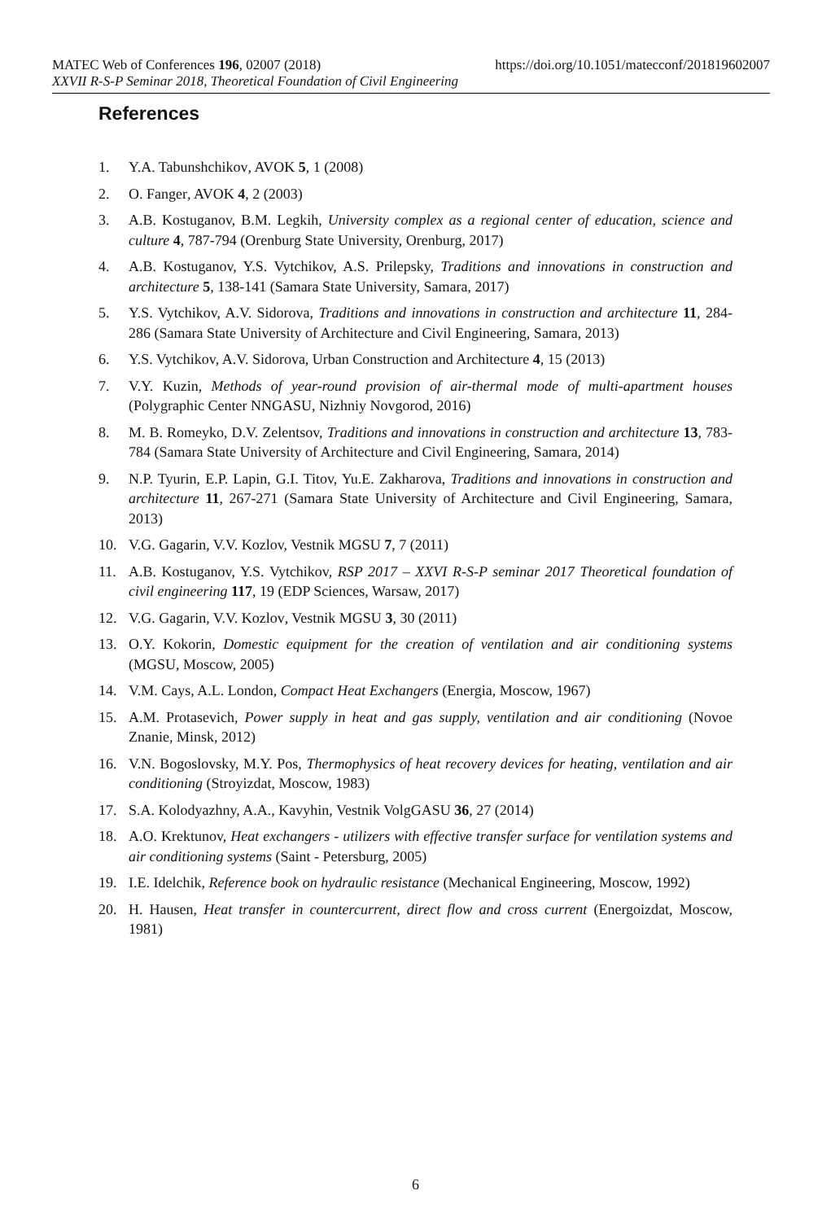MATEC Web of Conferences 196, 02007 (2018) https://doi.org/10.1051/matecconf/201819602007
XXVII R-S-P Seminar 2018, Theoretical Foundation of Civil Engineering
References
1. Y.A. Tabunshchikov, AVOK 5, 1 (2008)
2. O. Fanger, AVOK 4, 2 (2003)
3. A.B. Kostuganov, B.M. Legkih, University complex as a regional center of education, science and culture 4, 787-794 (Orenburg State University, Orenburg, 2017)
4. A.B. Kostuganov, Y.S. Vytchikov, A.S. Prilepsky, Traditions and innovations in construction and architecture 5, 138-141 (Samara State University, Samara, 2017)
5. Y.S. Vytchikov, A.V. Sidorova, Traditions and innovations in construction and architecture 11, 284-286 (Samara State University of Architecture and Civil Engineering, Samara, 2013)
6. Y.S. Vytchikov, A.V. Sidorova, Urban Construction and Architecture 4, 15 (2013)
7. V.Y. Kuzin, Methods of year-round provision of air-thermal mode of multi-apartment houses (Polygraphic Center NNGASU, Nizhniy Novgorod, 2016)
8. M. B. Romeyko, D.V. Zelentsov, Traditions and innovations in construction and architecture 13, 783-784 (Samara State University of Architecture and Civil Engineering, Samara, 2014)
9. N.P. Tyurin, E.P. Lapin, G.I. Titov, Yu.E. Zakharova, Traditions and innovations in construction and architecture 11, 267-271 (Samara State University of Architecture and Civil Engineering, Samara, 2013)
10. V.G. Gagarin, V.V. Kozlov, Vestnik MGSU 7, 7 (2011)
11. A.B. Kostuganov, Y.S. Vytchikov, RSP 2017 – XXVI R-S-P seminar 2017 Theoretical foundation of civil engineering 117, 19 (EDP Sciences, Warsaw, 2017)
12. V.G. Gagarin, V.V. Kozlov, Vestnik MGSU 3, 30 (2011)
13. O.Y. Kokorin, Domestic equipment for the creation of ventilation and air conditioning systems (MGSU, Moscow, 2005)
14. V.M. Cays, A.L. London, Compact Heat Exchangers (Energia, Moscow, 1967)
15. A.M. Protasevich, Power supply in heat and gas supply, ventilation and air conditioning (Novoe Znanie, Minsk, 2012)
16. V.N. Bogoslovsky, M.Y. Pos, Thermophysics of heat recovery devices for heating, ventilation and air conditioning (Stroyizdat, Moscow, 1983)
17. S.A. Kolodyazhny, A.A., Kavyhin, Vestnik VolgGASU 36, 27 (2014)
18. A.O. Krektunov, Heat exchangers - utilizers with effective transfer surface for ventilation systems and air conditioning systems (Saint - Petersburg, 2005)
19. I.E. Idelchik, Reference book on hydraulic resistance (Mechanical Engineering, Moscow, 1992)
20. H. Hausen, Heat transfer in countercurrent, direct flow and cross current (Energoizdat, Moscow, 1981)
6